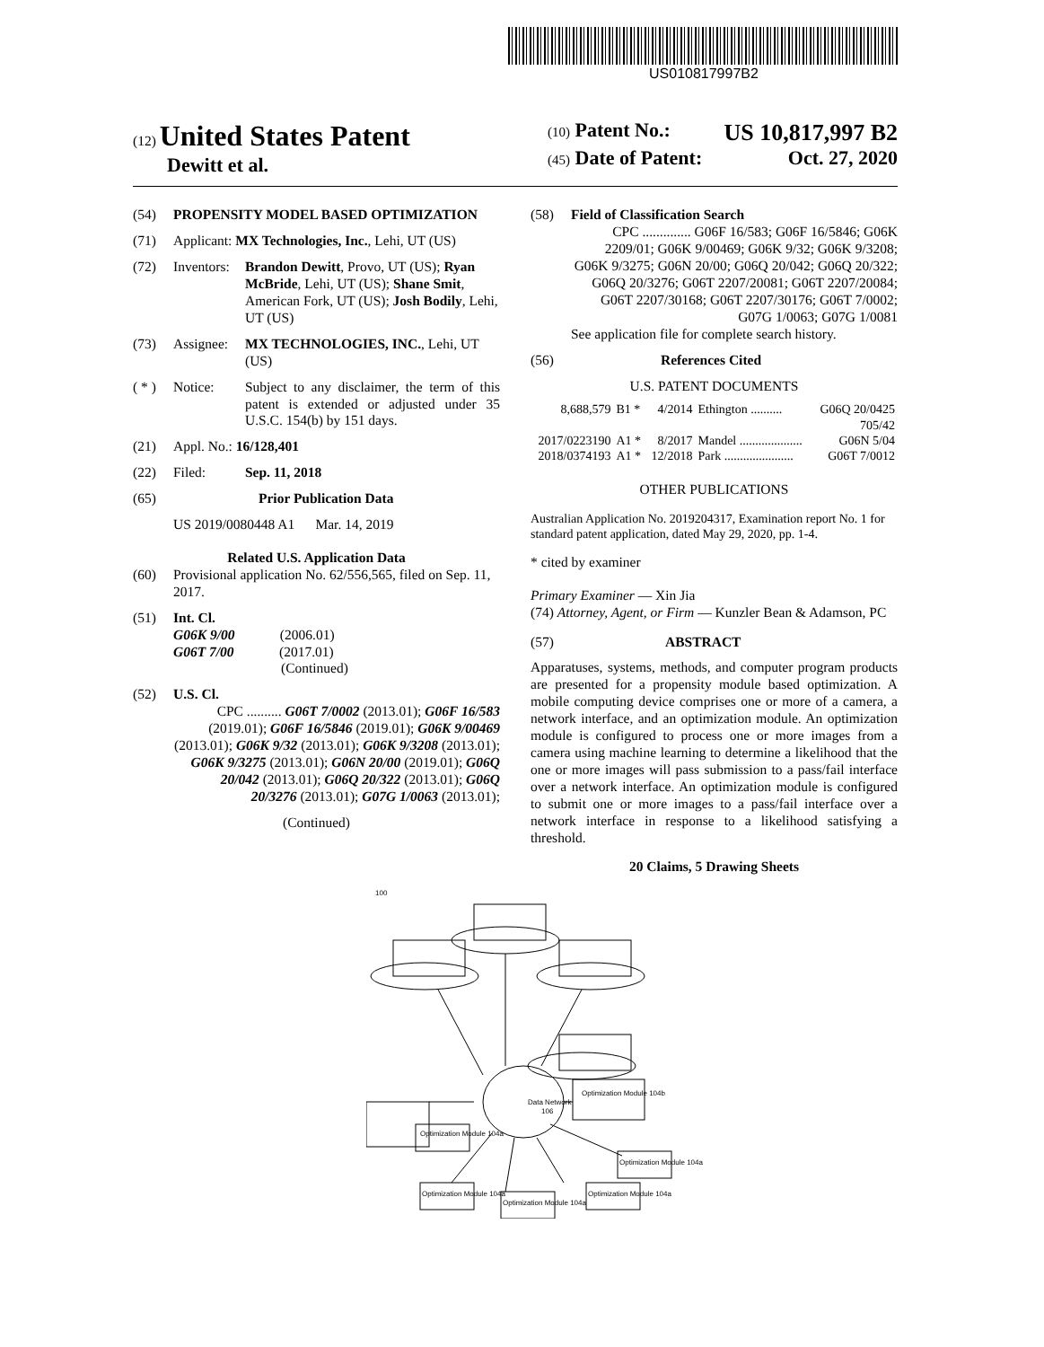US010817997B2
(12) United States Patent
Dewitt et al.
(10) Patent No.: US 10,817,997 B2
(45) Date of Patent: Oct. 27, 2020
(54) PROPENSITY MODEL BASED OPTIMIZATION
(71) Applicant: MX Technologies, Inc., Lehi, UT (US)
(72) Inventors: Brandon Dewitt, Provo, UT (US); Ryan McBride, Lehi, UT (US); Shane Smit, American Fork, UT (US); Josh Bodily, Lehi, UT (US)
(73) Assignee: MX TECHNOLOGIES, INC., Lehi, UT (US)
( * ) Notice: Subject to any disclaimer, the term of this patent is extended or adjusted under 35 U.S.C. 154(b) by 151 days.
(21) Appl. No.: 16/128,401
(22) Filed: Sep. 11, 2018
(65) Prior Publication Data
US 2019/0080448 A1 Mar. 14, 2019
Related U.S. Application Data
(60) Provisional application No. 62/556,565, filed on Sep. 11, 2017.
(51) Int. Cl.
G06K 9/00 (2006.01)
G06T 7/00 (2017.01)
(Continued)
(52) U.S. Cl.
CPC .......... G06T 7/0002 (2013.01); G06F 16/583 (2019.01); G06F 16/5846 (2019.01); G06K 9/00469 (2013.01); G06K 9/32 (2013.01); G06K 9/3208 (2013.01); G06K 9/3275 (2013.01); G06N 20/00 (2019.01); G06Q 20/042 (2013.01); G06Q 20/322 (2013.01); G06Q 20/3276 (2013.01); G07G 1/0063 (2013.01);
(Continued)
(58) Field of Classification Search
CPC .............. G06F 16/583; G06F 16/5846; G06K 2209/01; G06K 9/00469; G06K 9/32; G06K 9/3208; G06K 9/3275; G06N 20/00; G06Q 20/042; G06Q 20/322; G06Q 20/3276; G06T 2207/20081; G06T 2207/20084; G06T 2207/30168; G06T 2207/30176; G06T 7/0002; G07G 1/0063; G07G 1/0081
See application file for complete search history.
(56) References Cited
U.S. PATENT DOCUMENTS
| 8,688,579 | B1 * | 4/2014 | Ethington .......... | G06Q 20/0425 705/42 |
| 2017/0223190 | A1 * | 8/2017 | Mandel .................... | G06N 5/04 |
| 2018/0374193 | A1 * | 12/2018 | Park ...................... | G06T 7/0012 |
OTHER PUBLICATIONS
Australian Application No. 2019204317, Examination report No. 1 for standard patent application, dated May 29, 2020, pp. 1-4.
* cited by examiner
Primary Examiner — Xin Jia
(74) Attorney, Agent, or Firm — Kunzler Bean & Adamson, PC
(57) ABSTRACT
Apparatuses, systems, methods, and computer program products are presented for a propensity module based optimization. A mobile computing device comprises one or more of a camera, a network interface, and an optimization module. An optimization module is configured to process one or more images from a camera using machine learning to determine a likelihood that the one or more images will pass submission to a pass/fail interface over a network interface. An optimization module is configured to submit one or more images to a pass/fail interface over a network interface in response to a likelihood satisfying a threshold.
20 Claims, 5 Drawing Sheets
100
Data Network
106
Optimization Module 104b
Optimization Module 104a
Optimization Module 104a
Optimization Module 104a
Optimization Module 104a
Optimization Module 104a